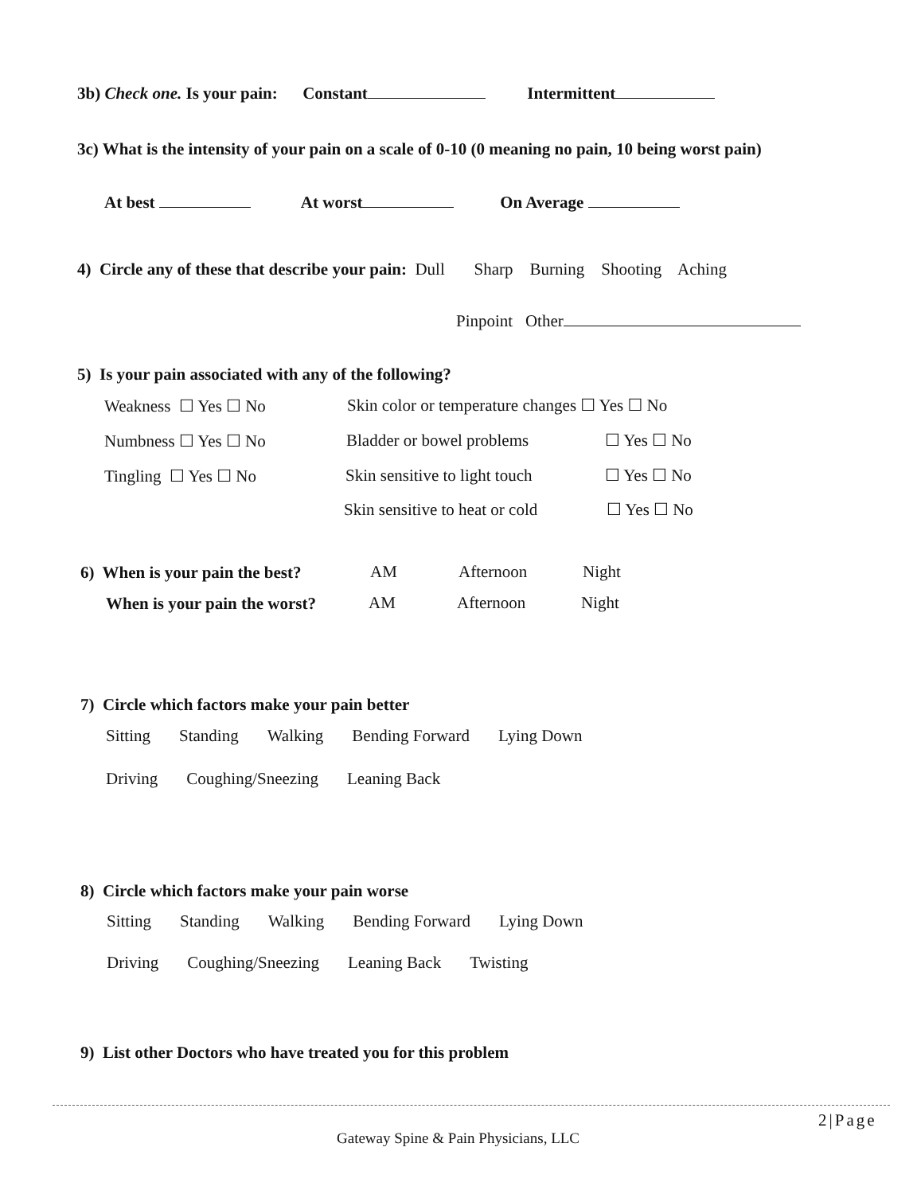3b) Check one. Is your pain: Constant Intermittent
3c) What is the intensity of your pain on a scale of 0-10 (0 meaning no pain, 10 being worst pain)
At best At worst On Average
4) Circle any of these that describe your pain: Dull Sharp Burning Shooting Aching
Pinpoint Other
5) Is your pain associated with any of the following?
Weakness ☐ Yes ☐ No Skin color or temperature changes ☐ Yes ☐ No
Numbness ☐ Yes ☐ No Bladder or bowel problems ☐ Yes ☐ No
Tingling ☐ Yes ☐ No Skin sensitive to light touch ☐ Yes ☐ No
Skin sensitive to heat or cold ☐ Yes ☐ No
6) When is your pain the best? AM Afternoon Night
When is your pain the worst? AM Afternoon Night
7) Circle which factors make your pain better
Sitting Standing Walking Bending Forward Lying Down
Driving Coughing/Sneezing Leaning Back
8) Circle which factors make your pain worse
Sitting Standing Walking Bending Forward Lying Down
Driving Coughing/Sneezing Leaning Back Twisting
9) List other Doctors who have treated you for this problem
2|Page
Gateway Spine & Pain Physicians, LLC